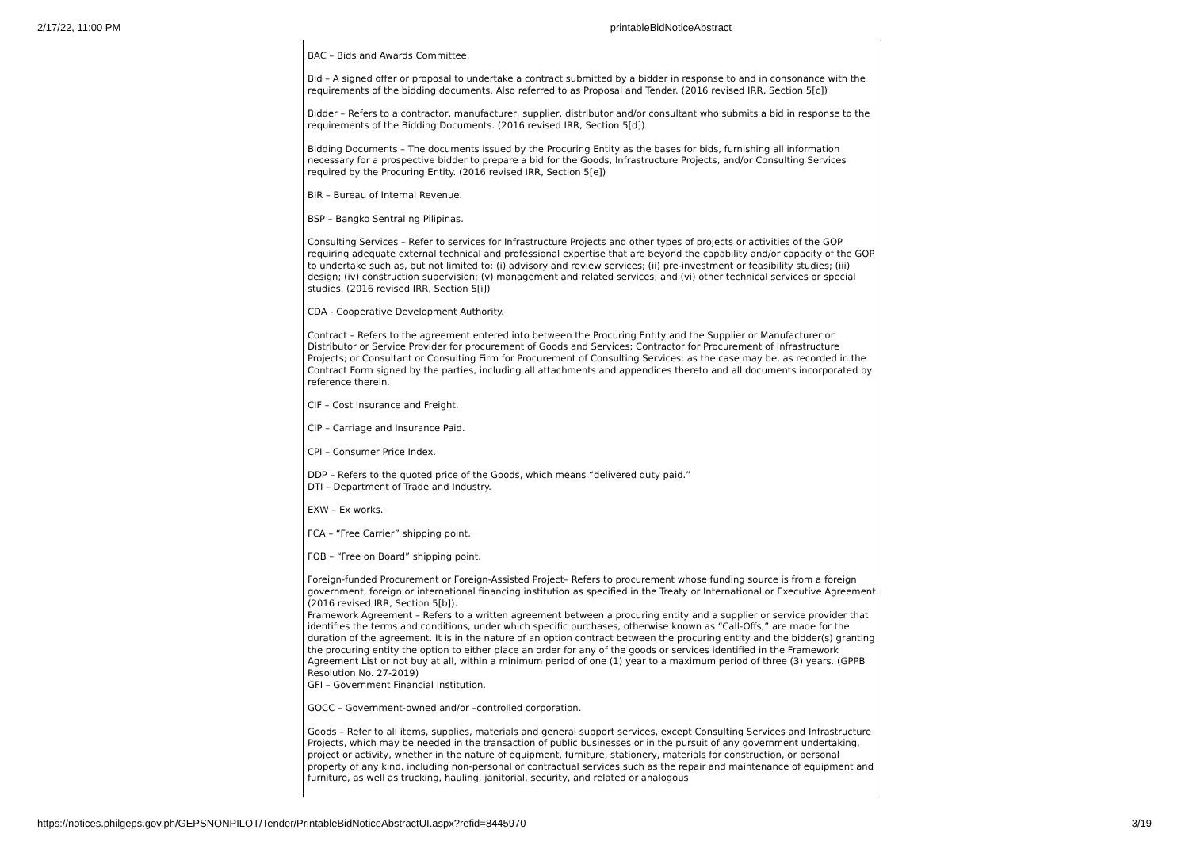2/17/22, 11:00 PM printableBidNoticeAbstract
BAC – Bids and Awards Committee.
Bid – A signed offer or proposal to undertake a contract submitted by a bidder in response to and in consonance with the requirements of the bidding documents. Also referred to as Proposal and Tender. (2016 revised IRR, Section 5[c])
Bidder – Refers to a contractor, manufacturer, supplier, distributor and/or consultant who submits a bid in response to the requirements of the Bidding Documents. (2016 revised IRR, Section 5[d])
Bidding Documents – The documents issued by the Procuring Entity as the bases for bids, furnishing all information necessary for a prospective bidder to prepare a bid for the Goods, Infrastructure Projects, and/or Consulting Services required by the Procuring Entity. (2016 revised IRR, Section 5[e])
BIR – Bureau of Internal Revenue.
BSP – Bangko Sentral ng Pilipinas.
Consulting Services – Refer to services for Infrastructure Projects and other types of projects or activities of the GOP requiring adequate external technical and professional expertise that are beyond the capability and/or capacity of the GOP to undertake such as, but not limited to: (i) advisory and review services; (ii) pre-investment or feasibility studies; (iii) design; (iv) construction supervision; (v) management and related services; and (vi) other technical services or special studies. (2016 revised IRR, Section 5[i])
CDA - Cooperative Development Authority.
Contract – Refers to the agreement entered into between the Procuring Entity and the Supplier or Manufacturer or Distributor or Service Provider for procurement of Goods and Services; Contractor for Procurement of Infrastructure Projects; or Consultant or Consulting Firm for Procurement of Consulting Services; as the case may be, as recorded in the Contract Form signed by the parties, including all attachments and appendices thereto and all documents incorporated by reference therein.
CIF – Cost Insurance and Freight.
CIP – Carriage and Insurance Paid.
CPI – Consumer Price Index.
DDP – Refers to the quoted price of the Goods, which means “delivered duty paid.”
DTI – Department of Trade and Industry.
EXW – Ex works.
FCA – “Free Carrier” shipping point.
FOB – “Free on Board” shipping point.
Foreign-funded Procurement or Foreign-Assisted Project– Refers to procurement whose funding source is from a foreign government, foreign or international financing institution as specified in the Treaty or International or Executive Agreement. (2016 revised IRR, Section 5[b]).
Framework Agreement – Refers to a written agreement between a procuring entity and a supplier or service provider that identifies the terms and conditions, under which specific purchases, otherwise known as “Call-Offs,” are made for the duration of the agreement. It is in the nature of an option contract between the procuring entity and the bidder(s) granting the procuring entity the option to either place an order for any of the goods or services identified in the Framework Agreement List or not buy at all, within a minimum period of one (1) year to a maximum period of three (3) years. (GPPB Resolution No. 27-2019)
GFI – Government Financial Institution.
GOCC – Government-owned and/or –controlled corporation.
Goods – Refer to all items, supplies, materials and general support services, except Consulting Services and Infrastructure Projects, which may be needed in the transaction of public businesses or in the pursuit of any government undertaking, project or activity, whether in the nature of equipment, furniture, stationery, materials for construction, or personal property of any kind, including non-personal or contractual services such as the repair and maintenance of equipment and furniture, as well as trucking, hauling, janitorial, security, and related or analogous
https://notices.philgeps.gov.ph/GEPSNONPILOT/Tender/PrintableBidNoticeAbstractUI.aspx?refid=8445970 3/19